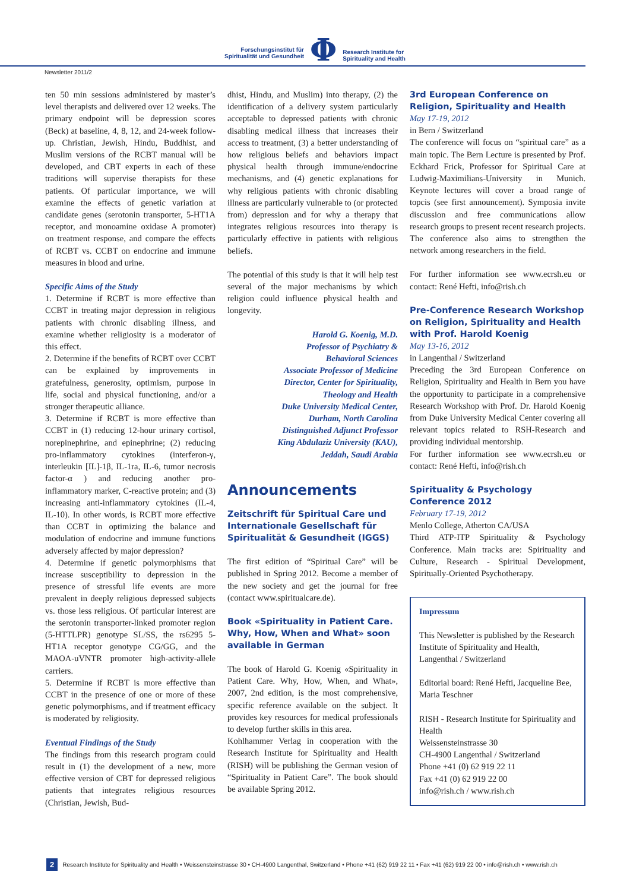Forschungsinstitut für
Spiritualität und Gesundheit
Φ
Research Institute for
Spirituality and Health
Newsletter 2011/2
ten 50 min sessions administered by master’s level therapists and delivered over 12 weeks. The primary endpoint will be depression scores (Beck) at baseline, 4, 8, 12, and 24-week follow-up. Christian, Jewish, Hindu, Buddhist, and Muslim versions of the RCBT manual will be developed, and CBT experts in each of these traditions will supervise therapists for these patients. Of particular importance, we will examine the effects of genetic variation at candidate genes (serotonin transporter, 5-HT1A receptor, and monoamine oxidase A promoter) on treatment response, and compare the effects of RCBT vs. CCBT on endocrine and immune measures in blood and urine.
Specific Aims of the Study
1. Determine if RCBT is more effective than CCBT in treating major depression in religious patients with chronic disabling illness, and examine whether religiosity is a moderator of this effect.
2. Determine if the benefits of RCBT over CCBT can be explained by improvements in gratefulness, generosity, optimism, purpose in life, social and physical functioning, and/or a stronger therapeutic alliance.
3. Determine if RCBT is more effective than CCBT in (1) reducing 12-hour urinary cortisol, norepinephrine, and epinephrine; (2) reducing pro-inflammatory cytokines (interferon-γ, interleukin [IL]-1β, IL-1ra, IL-6, tumor necrosis factor-α ) and reducing another pro-inflammatory marker, C-reactive protein; and (3) increasing anti-inflammatory cytokines (IL-4, IL-10). In other words, is RCBT more effective than CCBT in optimizing the balance and modulation of endocrine and immune functions adversely affected by major depression?
4. Determine if genetic polymorphisms that increase susceptibility to depression in the presence of stressful life events are more prevalent in deeply religious depressed subjects vs. those less religious. Of particular interest are the serotonin transporter-linked promoter region (5-HTTLPR) genotype SL/SS, the rs6295 5-HT1A receptor genotype CG/GG, and the MAOA-uVNTR promoter high-activity-allele carriers.
5. Determine if RCBT is more effective than CCBT in the presence of one or more of these genetic polymorphisms, and if treatment efficacy is moderated by religiosity.
Eventual Findings of the Study
The findings from this research program could result in (1) the development of a new, more effective version of CBT for depressed religious patients that integrates religious resources (Christian, Jewish, Bud-
dhist, Hindu, and Muslim) into therapy, (2) the identification of a delivery system particularly acceptable to depressed patients with chronic disabling medical illness that increases their access to treatment, (3) a better understanding of how religious beliefs and behaviors impact physical health through immune/endocrine mechanisms, and (4) genetic explanations for why religious patients with chronic disabling illness are particularly vulnerable to (or protected from) depression and for why a therapy that integrates religious resources into therapy is particularly effective in patients with religious beliefs.
The potential of this study is that it will help test several of the major mechanisms by which religion could influence physical health and longevity.
Harold G. Koenig, M.D.
Professor of Psychiatry &
Behavioral Sciences
Associate Professor of Medicine
Director, Center for Spirituality,
Theology and Health
Duke University Medical Center,
Durham, North Carolina
Distinguished Adjunct Professor
King Abdulaziz University (KAU),
Jeddah, Saudi Arabia
Announcements
Zeitschrift für Spiritual Care und Internationale Gesellschaft für Spiritualität & Gesundheit (IGGS)
The first edition of “Spiritual Care” will be published in Spring 2012. Become a member of the new society and get the journal for free (contact www.spiritualcare.de).
Book «Spirituality in Patient Care. Why, How, When and What» soon available in German
The book of Harold G. Koenig «Spirituality in Patient Care. Why, How, When, and What», 2007, 2nd edition, is the most comprehensive, specific reference available on the subject. It provides key resources for medical professionals to develop further skills in this area.
Kohlhammer Verlag in cooperation with the Research Institute for Spirituality and Health (RISH) will be publishing the German vesion of “Spirituality in Patient Care”. The book should be available Spring 2012.
3rd European Conference on Religion, Spirituality and Health
May 17-19, 2012
in Bern / Switzerland
The conference will focus on “spiritual care” as a main topic. The Bern Lecture is presented by Prof. Eckhard Frick, Professor for Spiritual Care at Ludwig-Maximilians-University in Munich. Keynote lectures will cover a broad range of topcis (see first announcement). Symposia invite discussion and free communications allow research groups to present recent research projects. The conference also aims to strengthen the network among researchers in the field.
For further information see www.ecrsh.eu or contact: René Hefti, info@rish.ch
Pre-Conference Research Workshop on Religion, Spirituality and Health with Prof. Harold Koenig
May 13-16, 2012
in Langenthal / Switzerland
Preceding the 3rd European Conference on Religion, Spirituality and Health in Bern you have the opportunity to participate in a comprehensive Research Workshop with Prof. Dr. Harold Koenig from Duke University Medical Center covering all relevant topics related to RSH-Research and providing individual mentorship.
For further information see www.ecrsh.eu or contact: René Hefti, info@rish.ch
Spirituality & Psychology Conference 2012
February 17-19, 2012
Menlo College, Atherton CA/USA
Third ATP-ITP Spirituality & Psychology Conference. Main tracks are: Spirituality and Culture, Research - Spiritual Development, Spiritually-Oriented Psychotherapy.
Impressum
This Newsletter is published by the Research Institute of Spirituality and Health, Langenthal / Switzerland
Editorial board: René Hefti, Jacqueline Bee, Maria Teschner
RISH - Research Institute for Spirituality and Health
Weissensteinstrasse 30
CH-4900 Langenthal / Switzerland
Phone +41 (0) 62 919 22 11
Fax +41 (0) 62 919 22 00
info@rish.ch / www.rish.ch
2 Research Institute for Spirituality and Health • Weissensteinstrasse 30 • CH-4900 Langenthal, Switzerland • Phone +41 (62) 919 22 11 • Fax +41 (62) 919 22 00 • info@rish.ch • www.rish.ch